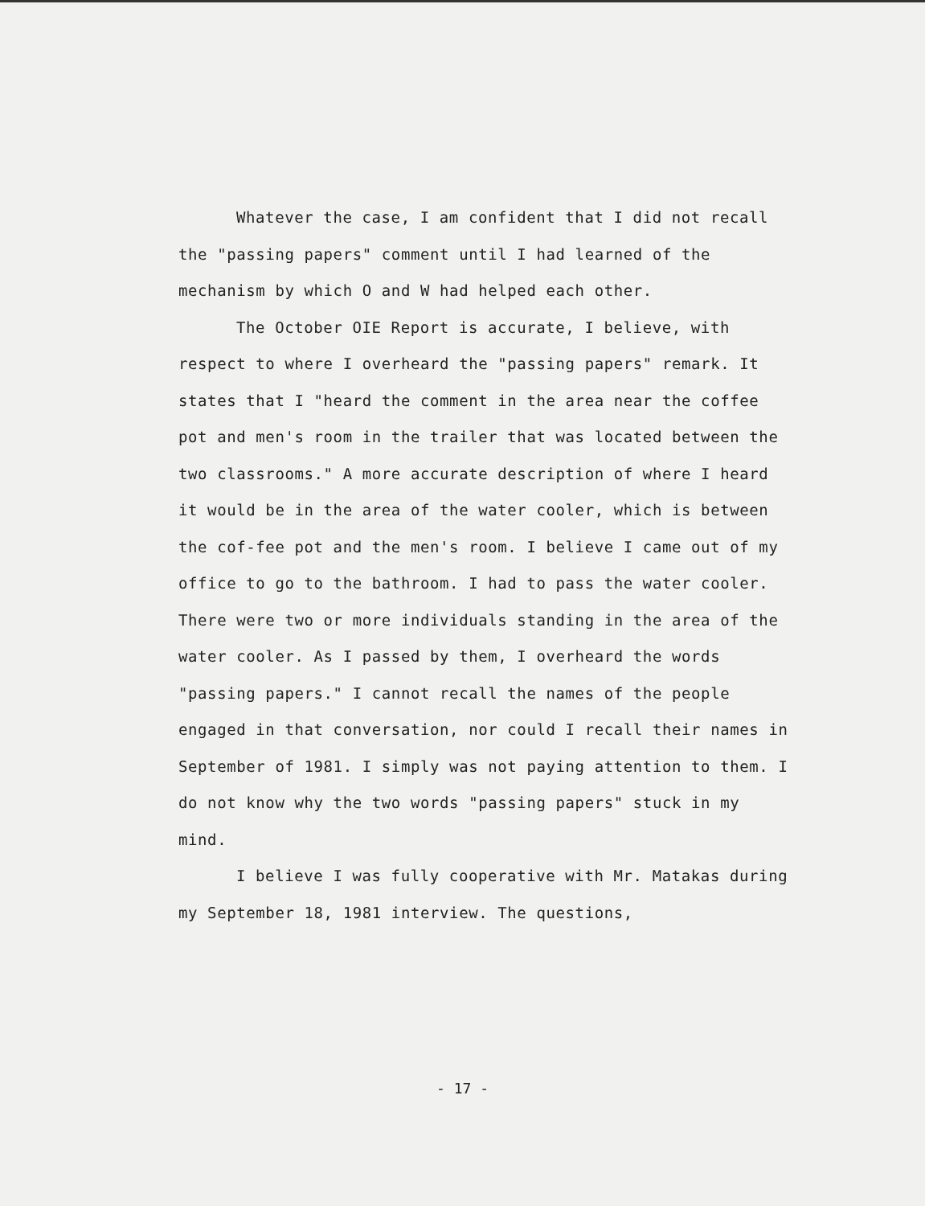Whatever the case, I am confident that I did not recall the "passing papers" comment until I had learned of the mechanism by which O and W had helped each other.
The October OIE Report is accurate, I believe, with respect to where I overheard the "passing papers" remark. It states that I "heard the comment in the area near the coffee pot and men's room in the trailer that was located between the two classrooms." A more accurate description of where I heard it would be in the area of the water cooler, which is between the cof-fee pot and the men's room. I believe I came out of my office to go to the bathroom. I had to pass the water cooler. There were two or more individuals standing in the area of the water cooler. As I passed by them, I overheard the words "passing papers." I cannot recall the names of the people engaged in that conversation, nor could I recall their names in September of 1981. I simply was not paying attention to them. I do not know why the two words "passing papers" stuck in my mind.
I believe I was fully cooperative with Mr. Matakas during my September 18, 1981 interview. The questions,
- 17 -